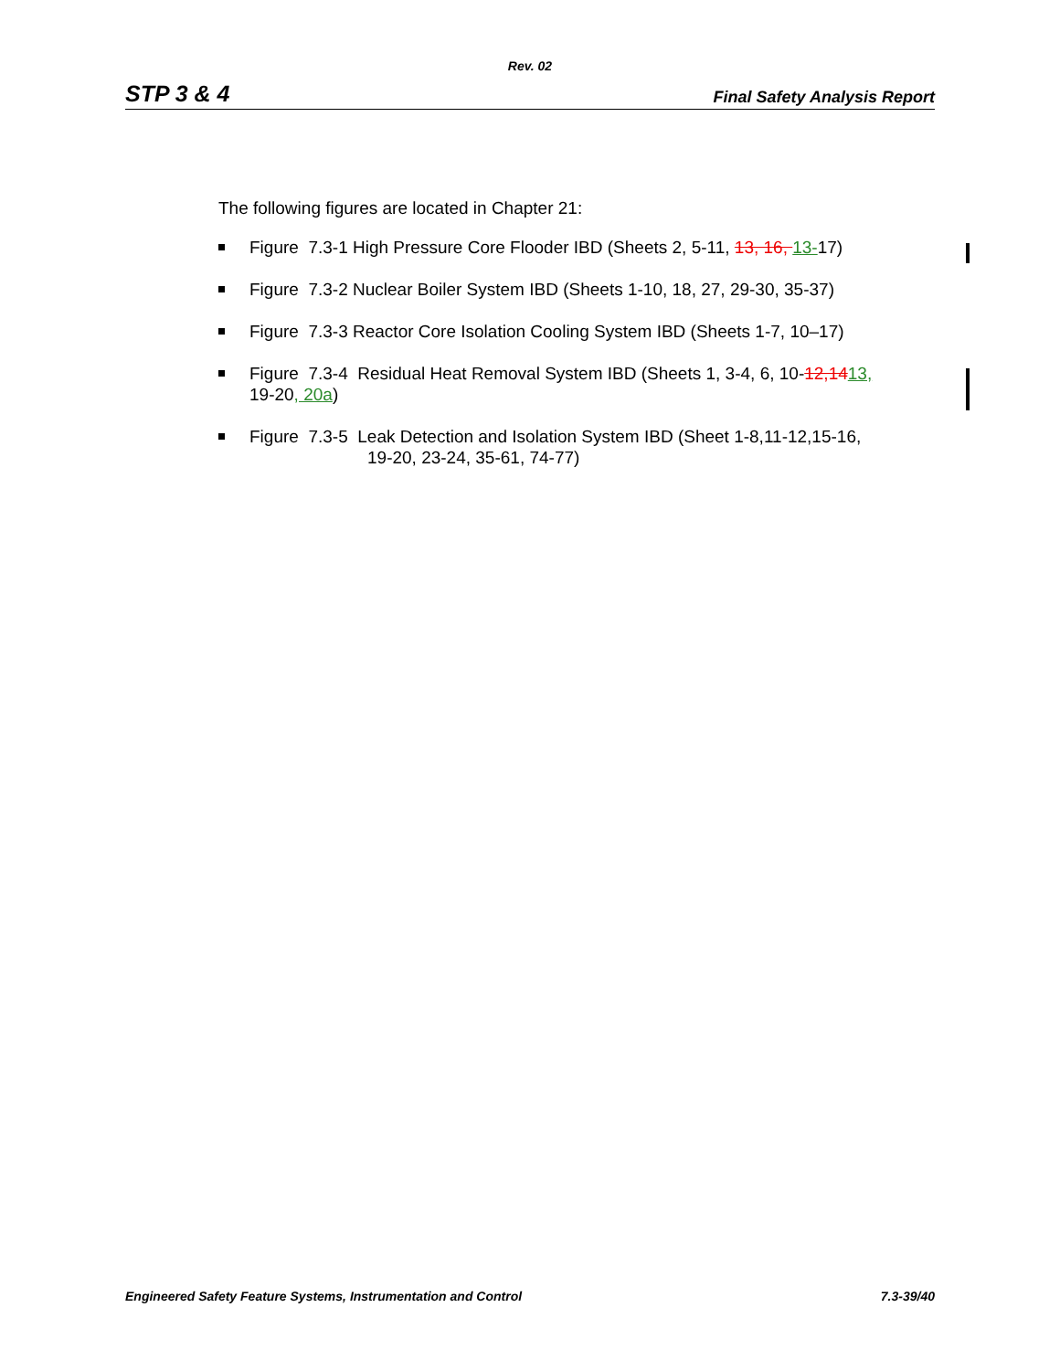Rev. 02
STP 3 & 4 Final Safety Analysis Report
The following figures are located in Chapter 21:
Figure 7.3-1 High Pressure Core Flooder IBD (Sheets 2, 5-11, 13, 16, 13-17)
Figure 7.3-2 Nuclear Boiler System IBD (Sheets 1-10, 18, 27, 29-30, 35-37)
Figure 7.3-3 Reactor Core Isolation Cooling System IBD (Sheets 1-7, 10–17)
Figure 7.3-4 Residual Heat Removal System IBD (Sheets 1, 3-4, 6, 10-12,1413,
19-20, 20a)
Figure 7.3-5 Leak Detection and Isolation System IBD (Sheet 1-8,11-12,15-16,
19-20, 23-24, 35-61, 74-77)
Engineered Safety Feature Systems, Instrumentation and Control 7.3-39/40